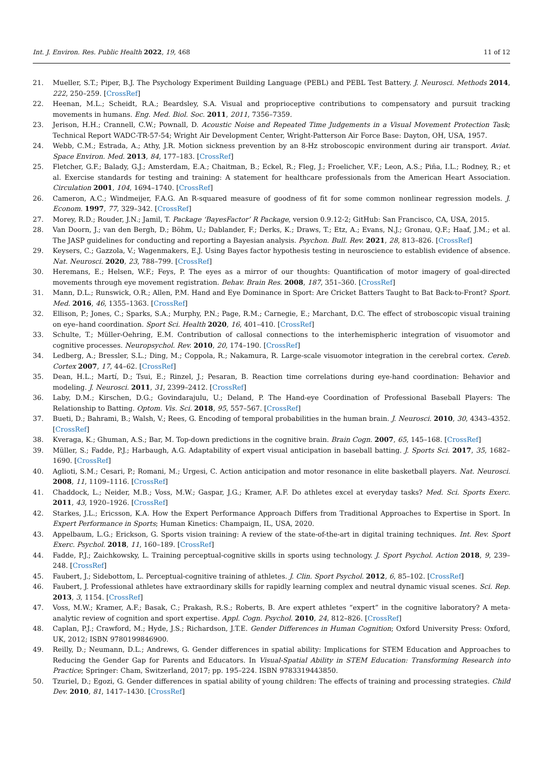Int. J. Environ. Res. Public Health 2022, 19, 468 11 of 12
21. Mueller, S.T.; Piper, B.J. The Psychology Experiment Building Language (PEBL) and PEBL Test Battery. J. Neurosci. Methods 2014, 222, 250–259. [CrossRef]
22. Heenan, M.L.; Scheidt, R.A.; Beardsley, S.A. Visual and proprioceptive contributions to compensatory and pursuit tracking movements in humans. Eng. Med. Biol. Soc. 2011, 2011, 7356–7359.
23. Jerison, H.H.; Crannell, C.W.; Pownall, D. Acoustic Noise and Repeated Time Judgements in a Visual Movement Protection Task; Technical Report WADC-TR-57-54; Wright Air Development Center, Wright-Patterson Air Force Base: Dayton, OH, USA, 1957.
24. Webb, C.M.; Estrada, A.; Athy, J.R. Motion sickness prevention by an 8-Hz stroboscopic environment during air transport. Aviat. Space Environ. Med. 2013, 84, 177–183. [CrossRef]
25. Fletcher, G.F.; Balady, G.J.; Amsterdam, E.A.; Chaitman, B.; Eckel, R.; Fleg, J.; Froelicher, V.F.; Leon, A.S.; Piña, I.L.; Rodney, R.; et al. Exercise standards for testing and training: A statement for healthcare professionals from the American Heart Association. Circulation 2001, 104, 1694–1740. [CrossRef]
26. Cameron, A.C.; Windmeijer, F.A.G. An R-squared measure of goodness of fit for some common nonlinear regression models. J. Econom. 1997, 77, 329–342. [CrossRef]
27. Morey, R.D.; Rouder, J.N.; Jamil, T. Package ‘BayesFactor’ R Package, version 0.9.12-2; GitHub: San Francisco, CA, USA, 2015.
28. Van Doorn, J.; van den Bergh, D.; Böhm, U.; Dablander, F.; Derks, K.; Draws, T.; Etz, A.; Evans, N.J.; Gronau, Q.F.; Haaf, J.M.; et al. The JASP guidelines for conducting and reporting a Bayesian analysis. Psychon. Bull. Rev. 2021, 28, 813–826. [CrossRef]
29. Keysers, C.; Gazzola, V.; Wagenmakers, E.J. Using Bayes factor hypothesis testing in neuroscience to establish evidence of absence. Nat. Neurosci. 2020, 23, 788–799. [CrossRef]
30. Heremans, E.; Helsen, W.F.; Feys, P. The eyes as a mirror of our thoughts: Quantification of motor imagery of goal-directed movements through eye movement registration. Behav. Brain Res. 2008, 187, 351–360. [CrossRef]
31. Mann, D.L.; Runswick, O.R.; Allen, P.M. Hand and Eye Dominance in Sport: Are Cricket Batters Taught to Bat Back-to-Front? Sport. Med. 2016, 46, 1355–1363. [CrossRef]
32. Ellison, P.; Jones, C.; Sparks, S.A.; Murphy, P.N.; Page, R.M.; Carnegie, E.; Marchant, D.C. The effect of stroboscopic visual training on eye–hand coordination. Sport Sci. Health 2020, 16, 401–410. [CrossRef]
33. Schulte, T.; Müller-Oehring, E.M. Contribution of callosal connections to the interhemispheric integration of visuomotor and cognitive processes. Neuropsychol. Rev. 2010, 20, 174–190. [CrossRef]
34. Ledberg, A.; Bressler, S.L.; Ding, M.; Coppola, R.; Nakamura, R. Large-scale visuomotor integration in the cerebral cortex. Cereb. Cortex 2007, 17, 44–62. [CrossRef]
35. Dean, H.L.; Martí, D.; Tsui, E.; Rinzel, J.; Pesaran, B. Reaction time correlations during eye-hand coordination: Behavior and modeling. J. Neurosci. 2011, 31, 2399–2412. [CrossRef]
36. Laby, D.M.; Kirschen, D.G.; Govindarajulu, U.; Deland, P. The Hand-eye Coordination of Professional Baseball Players: The Relationship to Batting. Optom. Vis. Sci. 2018, 95, 557–567. [CrossRef]
37. Bueti, D.; Bahrami, B.; Walsh, V.; Rees, G. Encoding of temporal probabilities in the human brain. J. Neurosci. 2010, 30, 4343–4352. [CrossRef]
38. Kveraga, K.; Ghuman, A.S.; Bar, M. Top-down predictions in the cognitive brain. Brain Cogn. 2007, 65, 145–168. [CrossRef]
39. Müller, S.; Fadde, P.J.; Harbaugh, A.G. Adaptability of expert visual anticipation in baseball batting. J. Sports Sci. 2017, 35, 1682–1690. [CrossRef]
40. Aglioti, S.M.; Cesari, P.; Romani, M.; Urgesi, C. Action anticipation and motor resonance in elite basketball players. Nat. Neurosci. 2008, 11, 1109–1116. [CrossRef]
41. Chaddock, L.; Neider, M.B.; Voss, M.W.; Gaspar, J.G.; Kramer, A.F. Do athletes excel at everyday tasks? Med. Sci. Sports Exerc. 2011, 43, 1920–1926. [CrossRef]
42. Starkes, J.L.; Ericsson, K.A. How the Expert Performance Approach Differs from Traditional Approaches to Expertise in Sport. In Expert Performance in Sports; Human Kinetics: Champaign, IL, USA, 2020.
43. Appelbaum, L.G.; Erickson, G. Sports vision training: A review of the state-of-the-art in digital training techniques. Int. Rev. Sport Exerc. Psychol. 2018, 11, 160–189. [CrossRef]
44. Fadde, P.J.; Zaichkowsky, L. Training perceptual-cognitive skills in sports using technology. J. Sport Psychol. Action 2018, 9, 239–248. [CrossRef]
45. Faubert, J.; Sidebottom, L. Perceptual-cognitive training of athletes. J. Clin. Sport Psychol. 2012, 6, 85–102. [CrossRef]
46. Faubert, J. Professional athletes have extraordinary skills for rapidly learning complex and neutral dynamic visual scenes. Sci. Rep. 2013, 3, 1154. [CrossRef]
47. Voss, M.W.; Kramer, A.F.; Basak, C.; Prakash, R.S.; Roberts, B. Are expert athletes “expert” in the cognitive laboratory? A meta-analytic review of cognition and sport expertise. Appl. Cogn. Psychol. 2010, 24, 812–826. [CrossRef]
48. Caplan, P.J.; Crawford, M.; Hyde, J.S.; Richardson, J.T.E. Gender Differences in Human Cognition; Oxford University Press: Oxford, UK, 2012; ISBN 9780199846900.
49. Reilly, D.; Neumann, D.L.; Andrews, G. Gender differences in spatial ability: Implications for STEM Education and Approaches to Reducing the Gender Gap for Parents and Educators. In Visual-Spatial Ability in STEM Education: Transforming Research into Practice; Springer: Cham, Switzerland, 2017; pp. 195–224. ISBN 9783319443850.
50. Tzuriel, D.; Egozi, G. Gender differences in spatial ability of young children: The effects of training and processing strategies. Child Dev. 2010, 81, 1417–1430. [CrossRef]